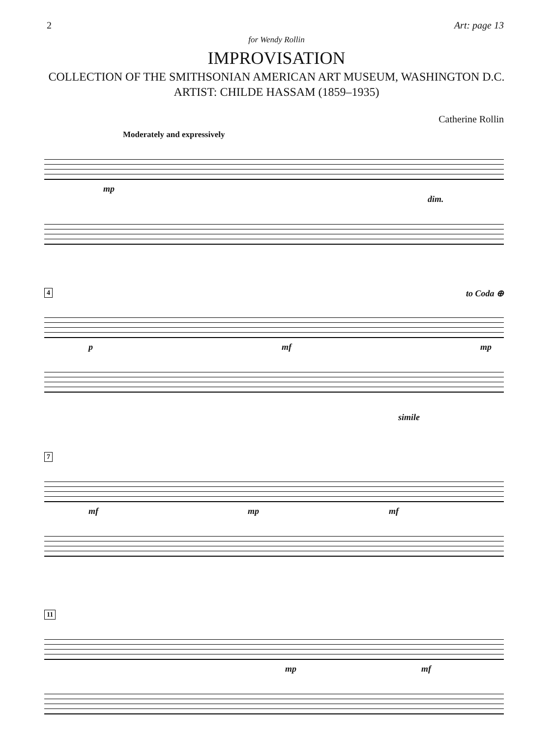2 Art: page 13
for Wendy Rollin
IMPROVISATION
COLLECTION OF THE SMITHSONIAN AMERICAN ART MUSEUM, WASHINGTON D.C.
ARTIST: CHILDE HASSAM (1859–1935)
Catherine Rollin
Moderately and expressively
mp dim.
4 to Coda ⊕
p mf mp
simile
7
mf mp mf
11
mp mf